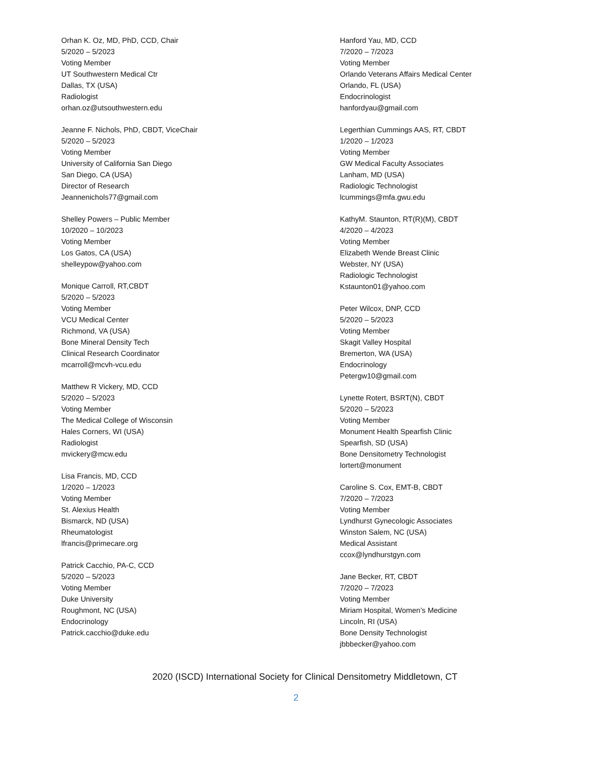Orhan K. Oz, MD, PhD, CCD, Chair
5/2020 – 5/2023
Voting Member
UT Southwestern Medical Ctr
Dallas, TX (USA)
Radiologist
orhan.oz@utsouthwestern.edu
Jeanne F. Nichols, PhD, CBDT, ViceChair
5/2020 – 5/2023
Voting Member
University of California San Diego
San Diego, CA (USA)
Director of Research
Jeannenichols77@gmail.com
Shelley Powers – Public Member
10/2020 – 10/2023
Voting Member
Los Gatos, CA (USA)
shelleypow@yahoo.com
Monique Carroll, RT,CBDT
5/2020 – 5/2023
Voting Member
VCU Medical Center
Richmond, VA (USA)
Bone Mineral Density Tech
Clinical Research Coordinator
mcarroll@mcvh-vcu.edu
Matthew R Vickery, MD, CCD
5/2020 – 5/2023
Voting Member
The Medical College of Wisconsin
Hales Corners, WI (USA)
Radiologist
mvickery@mcw.edu
Lisa Francis, MD, CCD
1/2020 – 1/2023
Voting Member
St. Alexius Health
Bismarck, ND (USA)
Rheumatologist
lfrancis@primecare.org
Patrick Cacchio, PA-C, CCD
5/2020 – 5/2023
Voting Member
Duke University
Roughmont, NC (USA)
Endocrinology
Patrick.cacchio@duke.edu
Hanford Yau, MD, CCD
7/2020 – 7/2023
Voting Member
Orlando Veterans Affairs Medical Center
Orlando, FL (USA)
Endocrinologist
hanfordyau@gmail.com
Legerthian Cummings AAS, RT, CBDT
1/2020 – 1/2023
Voting Member
GW Medical Faculty Associates
Lanham, MD (USA)
Radiologic Technologist
lcummings@mfa.gwu.edu
KathyM. Staunton, RT(R)(M), CBDT
4/2020 – 4/2023
Voting Member
Elizabeth Wende Breast Clinic
Webster, NY (USA)
Radiologic Technologist
Kstaunton01@yahoo.com
Peter Wilcox, DNP, CCD
5/2020 – 5/2023
Voting Member
Skagit Valley Hospital
Bremerton, WA (USA)
Endocrinology
Petergw10@gmail.com
Lynette Rotert, BSRT(N), CBDT
5/2020 – 5/2023
Voting Member
Monument Health Spearfish Clinic
Spearfish, SD (USA)
Bone Densitometry Technologist
lortert@monument
Caroline S. Cox, EMT-B, CBDT
7/2020 – 7/2023
Voting Member
Lyndhurst Gynecologic Associates
Winston Salem, NC (USA)
Medical Assistant
ccox@lyndhurstgyn.com
Jane Becker, RT, CBDT
7/2020 – 7/2023
Voting Member
Miriam Hospital, Women’s Medicine
Lincoln, RI (USA)
Bone Density Technologist
jbbbecker@yahoo.com
2020 (ISCD) International Society for Clinical Densitometry Middletown, CT
2